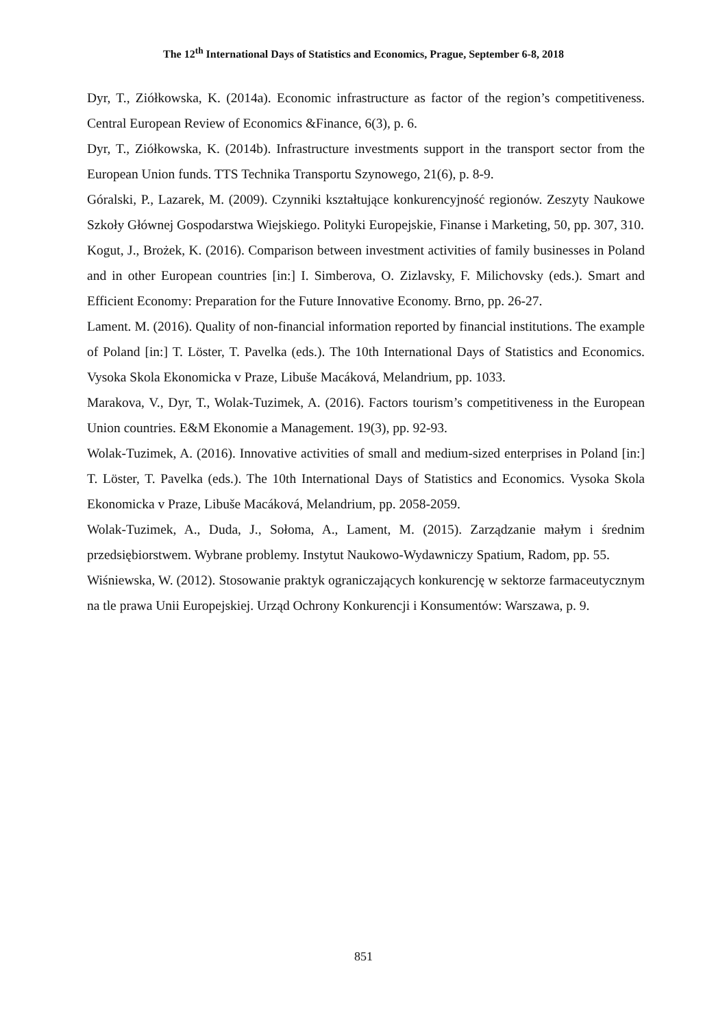The 12<sup>th</sup> International Days of Statistics and Economics, Prague, September 6-8, 2018
Dyr, T., Ziółkowska, K. (2014a). Economic infrastructure as factor of the region’s competitiveness. Central European Review of Economics &Finance, 6(3), p. 6.
Dyr, T., Ziółkowska, K. (2014b). Infrastructure investments support in the transport sector from the European Union funds. TTS Technika Transportu Szynowego, 21(6), p. 8-9.
Góralski, P., Lazarek, M. (2009). Czynniki kształtujące konkurencyjność regionów. Zeszyty Naukowe Szkoły Głównej Gospodarstwa Wiejskiego. Polityki Europejskie, Finanse i Marketing, 50, pp. 307, 310.
Kogut, J., Brożek, K. (2016). Comparison between investment activities of family businesses in Poland and in other European countries [in:] I. Simberova, O. Zizlavsky, F. Milichovsky (eds.). Smart and Efficient Economy: Preparation for the Future Innovative Economy. Brno, pp. 26-27.
Lament. M. (2016). Quality of non-financial information reported by financial institutions. The example of Poland [in:] T. Löster, T. Pavelka (eds.). The 10th International Days of Statistics and Economics. Vysoka Skola Ekonomicka v Praze, Libuše Macáková, Melandrium, pp. 1033.
Marakova, V., Dyr, T., Wolak-Tuzimek, A. (2016). Factors tourism’s competitiveness in the European Union countries. E&M Ekonomie a Management. 19(3), pp. 92-93.
Wolak-Tuzimek, A. (2016). Innovative activities of small and medium-sized enterprises in Poland [in:] T. Löster, T. Pavelka (eds.). The 10th International Days of Statistics and Economics. Vysoka Skola Ekonomicka v Praze, Libuše Macáková, Melandrium, pp. 2058-2059.
Wolak-Tuzimek, A., Duda, J., Sołoma, A., Lament, M. (2015). Zarządzanie małym i średnim przedsiębiorstwem. Wybrane problemy. Instytut Naukowo-Wydawniczy Spatium, Radom, pp. 55.
Wiśniewska, W. (2012). Stosowanie praktyk ograniczających konkurencję w sektorze farmaceutycznym na tle prawa Unii Europejskiej. Urząd Ochrony Konkurencji i Konsumentów: Warszawa, p. 9.
851